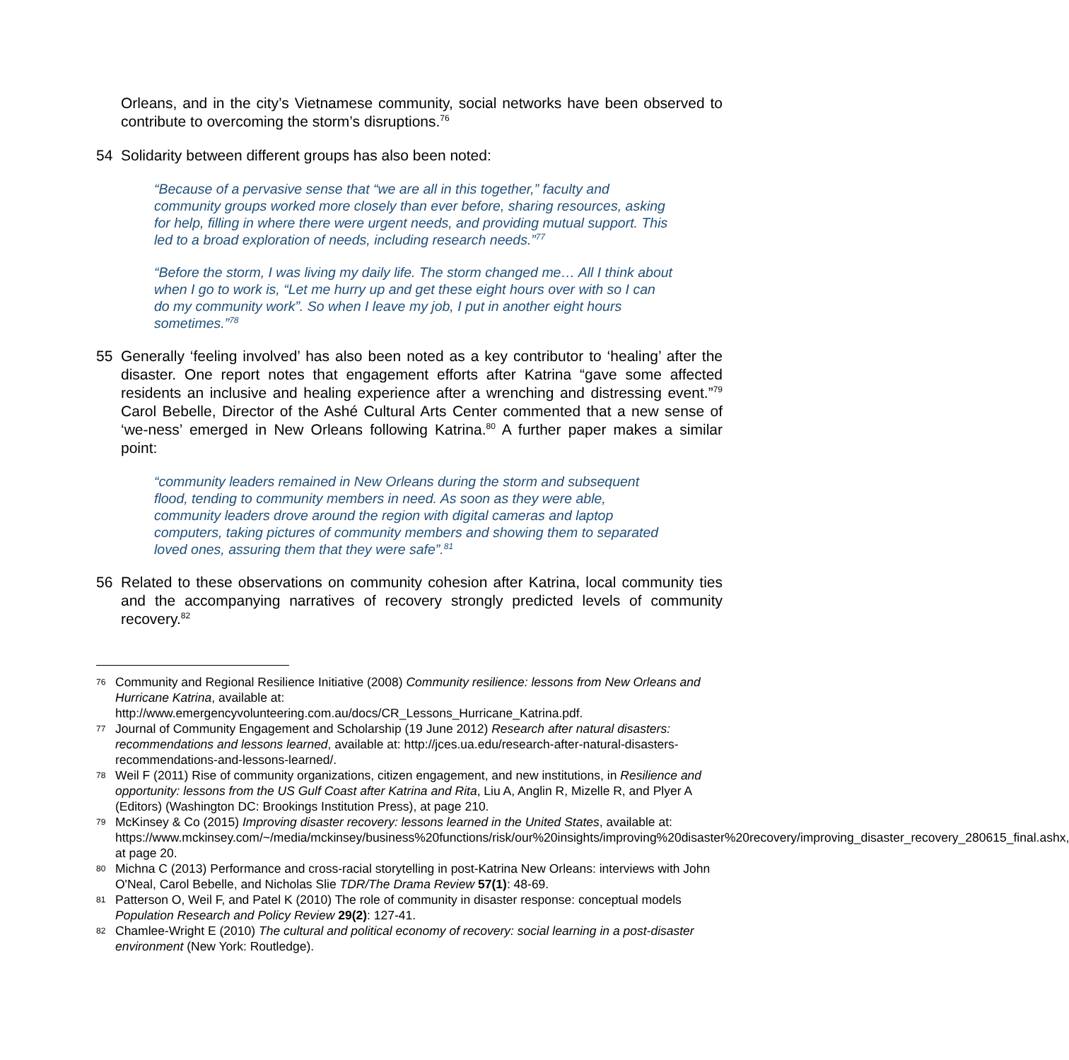Orleans, and in the city’s Vietnamese community, social networks have been observed to contribute to overcoming the storm’s disruptions.<sup>76</sup>
54 Solidarity between different groups has also been noted:
“Because of a pervasive sense that “we are all in this together,” faculty and community groups worked more closely than ever before, sharing resources, asking for help, filling in where there were urgent needs, and providing mutual support. This led to a broad exploration of needs, including research needs.”<sup>77</sup>
“Before the storm, I was living my daily life. The storm changed me… All I think about when I go to work is, “Let me hurry up and get these eight hours over with so I can do my community work”. So when I leave my job, I put in another eight hours sometimes.”<sup>78</sup>
55 Generally ‘feeling involved’ has also been noted as a key contributor to ‘healing’ after the disaster. One report notes that engagement efforts after Katrina “gave some affected residents an inclusive and healing experience after a wrenching and distressing event.”<sup>79</sup> Carol Bebelle, Director of the Ashé Cultural Arts Center commented that a new sense of ‘we-ness’ emerged in New Orleans following Katrina.<sup>80</sup> A further paper makes a similar point:
“community leaders remained in New Orleans during the storm and subsequent flood, tending to community members in need. As soon as they were able, community leaders drove around the region with digital cameras and laptop computers, taking pictures of community members and showing them to separated loved ones, assuring them that they were safe”.<sup>81</sup>
56 Related to these observations on community cohesion after Katrina, local community ties and the accompanying narratives of recovery strongly predicted levels of community recovery.<sup>82</sup>
76
Community and Regional Resilience Initiative (2008) Community resilience: lessons from New Orleans and Hurricane Katrina, available at: http://www.emergencyvolunteering.com.au/docs/CR_Lessons_Hurricane_Katrina.pdf.
77
Journal of Community Engagement and Scholarship (19 June 2012) Research after natural disasters: recommendations and lessons learned, available at: http://jces.ua.edu/research-after-natural-disasters-recommendations-and-lessons-learned/.
78
Weil F (2011) Rise of community organizations, citizen engagement, and new institutions, in Resilience and opportunity: lessons from the US Gulf Coast after Katrina and Rita, Liu A, Anglin R, Mizelle R, and Plyer A (Editors) (Washington DC: Brookings Institution Press), at page 210.
79
McKinsey & Co (2015) Improving disaster recovery: lessons learned in the United States, available at: https://www.mckinsey.com/~/media/mckinsey/business%20functions/risk/our%20insights/improving%20disaster%20recovery/improving_disaster_recovery_280615_final.ashx, at page 20.
80
Michna C (2013) Performance and cross-racial storytelling in post-Katrina New Orleans: interviews with John O'Neal, Carol Bebelle, and Nicholas Slie TDR/The Drama Review 57(1): 48-69.
81
Patterson O, Weil F, and Patel K (2010) The role of community in disaster response: conceptual models Population Research and Policy Review 29(2): 127-41.
82
Chamlee-Wright E (2010) The cultural and political economy of recovery: social learning in a post-disaster environment (New York: Routledge).